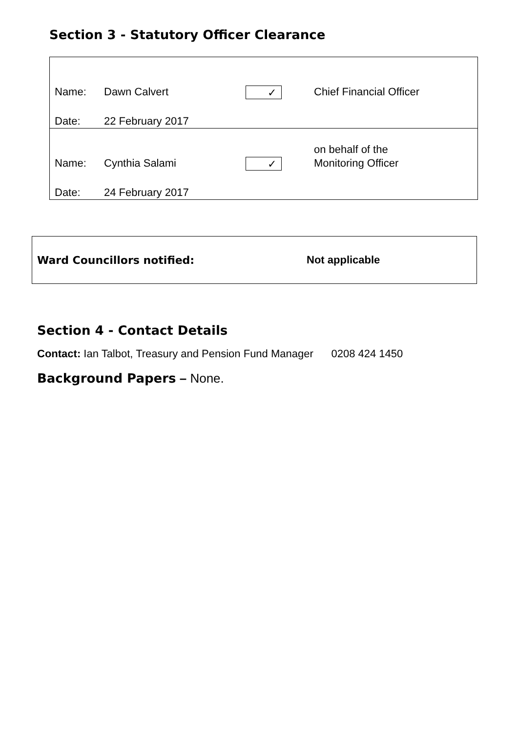Section 3 - Statutory Officer Clearance
Name: Dawn Calvert ✓ Chief Financial Officer
Date: 22 February 2017
on behalf of the
Name: Cynthia Salami ✓ Monitoring Officer
Date: 24 February 2017
Ward Councillors notified: Not applicable
Section 4 - Contact Details
Contact: Ian Talbot, Treasury and Pension Fund Manager 0208 424 1450
Background Papers – None.